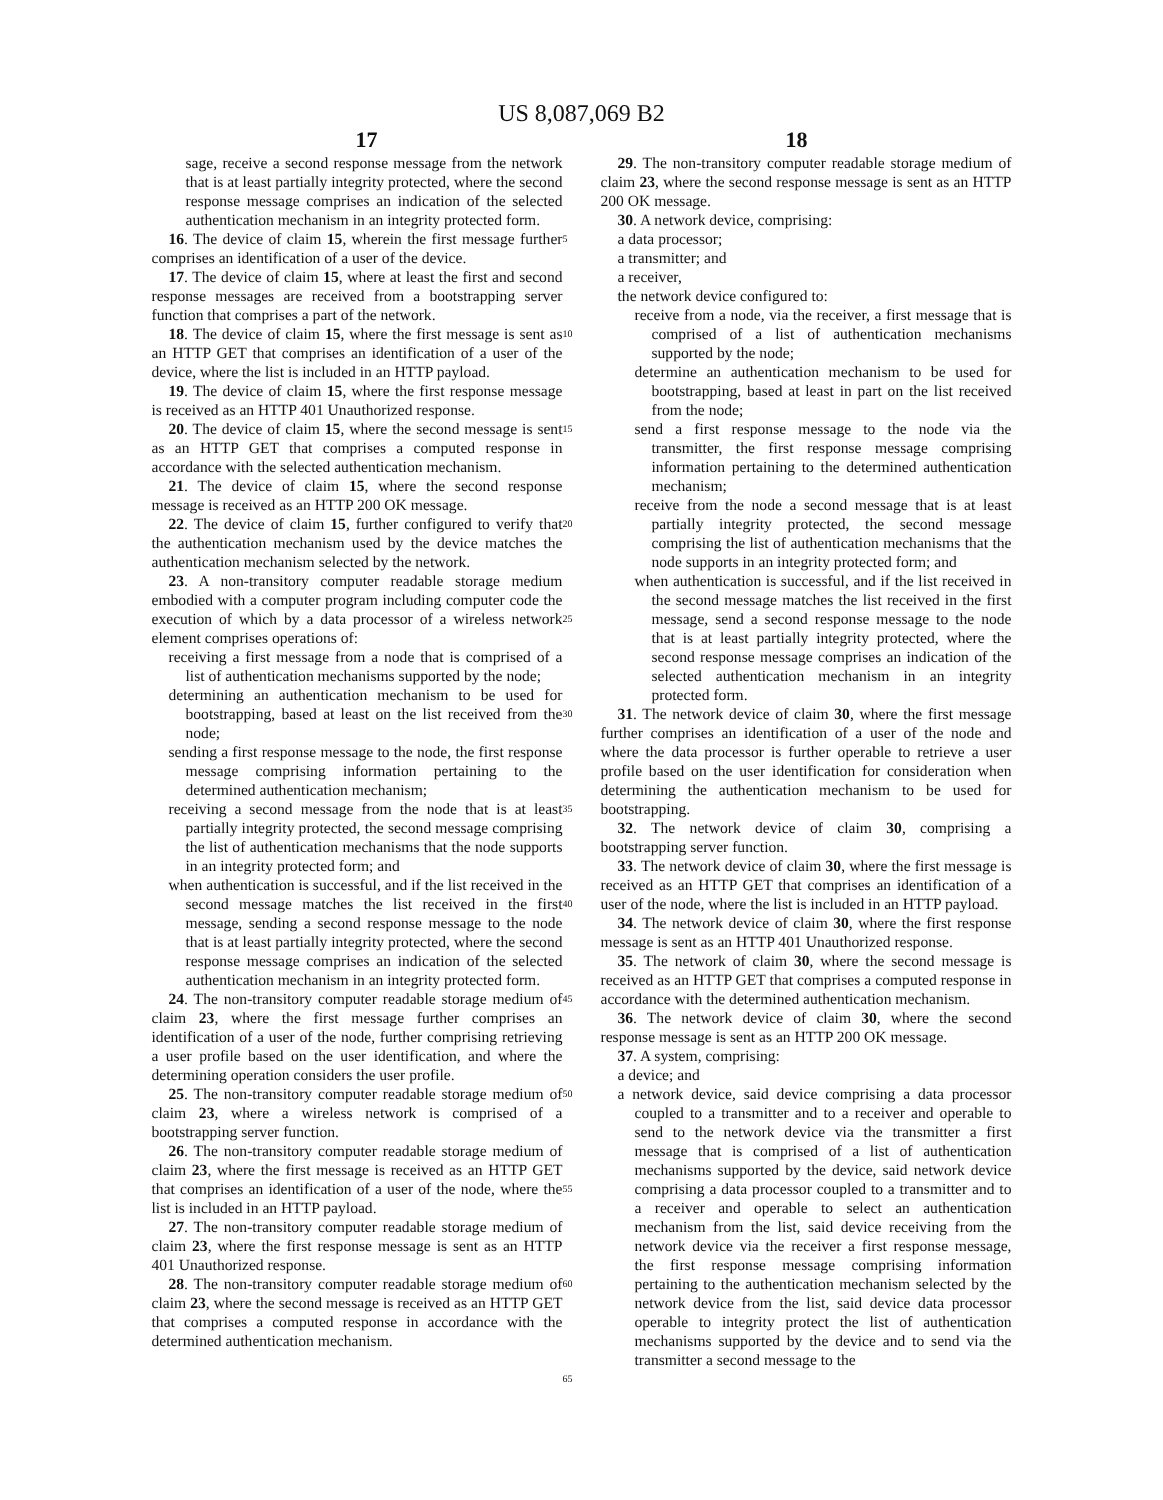US 8,087,069 B2
17 18
sage, receive a second response message from the network that is at least partially integrity protected, where the second response message comprises an indication of the selected authentication mechanism in an integrity protected form.
16. The device of claim 15, wherein the first message further comprises an identification of a user of the device.
17. The device of claim 15, where at least the first and second response messages are received from a bootstrapping server function that comprises a part of the network.
18. The device of claim 15, where the first message is sent as an HTTP GET that comprises an identification of a user of the device, where the list is included in an HTTP payload.
19. The device of claim 15, where the first response message is received as an HTTP 401 Unauthorized response.
20. The device of claim 15, where the second message is sent as an HTTP GET that comprises a computed response in accordance with the selected authentication mechanism.
21. The device of claim 15, where the second response message is received as an HTTP 200 OK message.
22. The device of claim 15, further configured to verify that the authentication mechanism used by the device matches the authentication mechanism selected by the network.
23. A non-transitory computer readable storage medium embodied with a computer program including computer code the execution of which by a data processor of a wireless network element comprises operations of:
receiving a first message from a node that is comprised of a list of authentication mechanisms supported by the node;
determining an authentication mechanism to be used for bootstrapping, based at least on the list received from the node;
sending a first response message to the node, the first response message comprising information pertaining to the determined authentication mechanism;
receiving a second message from the node that is at least partially integrity protected, the second message comprising the list of authentication mechanisms that the node supports in an integrity protected form; and
when authentication is successful, and if the list received in the second message matches the list received in the first message, sending a second response message to the node that is at least partially integrity protected, where the second response message comprises an indication of the selected authentication mechanism in an integrity protected form.
24. The non-transitory computer readable storage medium of claim 23, where the first message further comprises an identification of a user of the node, further comprising retrieving a user profile based on the user identification, and where the determining operation considers the user profile.
25. The non-transitory computer readable storage medium of claim 23, where a wireless network is comprised of a bootstrapping server function.
26. The non-transitory computer readable storage medium of claim 23, where the first message is received as an HTTP GET that comprises an identification of a user of the node, where the list is included in an HTTP payload.
27. The non-transitory computer readable storage medium of claim 23, where the first response message is sent as an HTTP 401 Unauthorized response.
28. The non-transitory computer readable storage medium of claim 23, where the second message is received as an HTTP GET that comprises a computed response in accordance with the determined authentication mechanism.
5
10
15
20
25
30
35
40
45
50
55
60
65
29. The non-transitory computer readable storage medium of claim 23, where the second response message is sent as an HTTP 200 OK message.
30. A network device, comprising:
a data processor;
a transmitter; and
a receiver,
the network device configured to:
receive from a node, via the receiver, a first message that is comprised of a list of authentication mechanisms supported by the node;
determine an authentication mechanism to be used for bootstrapping, based at least in part on the list received from the node;
send a first response message to the node via the transmitter, the first response message comprising information pertaining to the determined authentication mechanism;
receive from the node a second message that is at least partially integrity protected, the second message comprising the list of authentication mechanisms that the node supports in an integrity protected form; and
when authentication is successful, and if the list received in the second message matches the list received in the first message, send a second response message to the node that is at least partially integrity protected, where the second response message comprises an indication of the selected authentication mechanism in an integrity protected form.
31. The network device of claim 30, where the first message further comprises an identification of a user of the node and where the data processor is further operable to retrieve a user profile based on the user identification for consideration when determining the authentication mechanism to be used for bootstrapping.
32. The network device of claim 30, comprising a bootstrapping server function.
33. The network device of claim 30, where the first message is received as an HTTP GET that comprises an identification of a user of the node, where the list is included in an HTTP payload.
34. The network device of claim 30, where the first response message is sent as an HTTP 401 Unauthorized response.
35. The network of claim 30, where the second message is received as an HTTP GET that comprises a computed response in accordance with the determined authentication mechanism.
36. The network device of claim 30, where the second response message is sent as an HTTP 200 OK message.
37. A system, comprising:
a device; and
a network device, said device comprising a data processor coupled to a transmitter and to a receiver and operable to send to the network device via the transmitter a first message that is comprised of a list of authentication mechanisms supported by the device, said network device comprising a data processor coupled to a transmitter and to a receiver and operable to select an authentication mechanism from the list, said device receiving from the network device via the receiver a first response message, the first response message comprising information pertaining to the authentication mechanism selected by the network device from the list, said device data processor operable to integrity protect the list of authentication mechanisms supported by the device and to send via the transmitter a second message to the